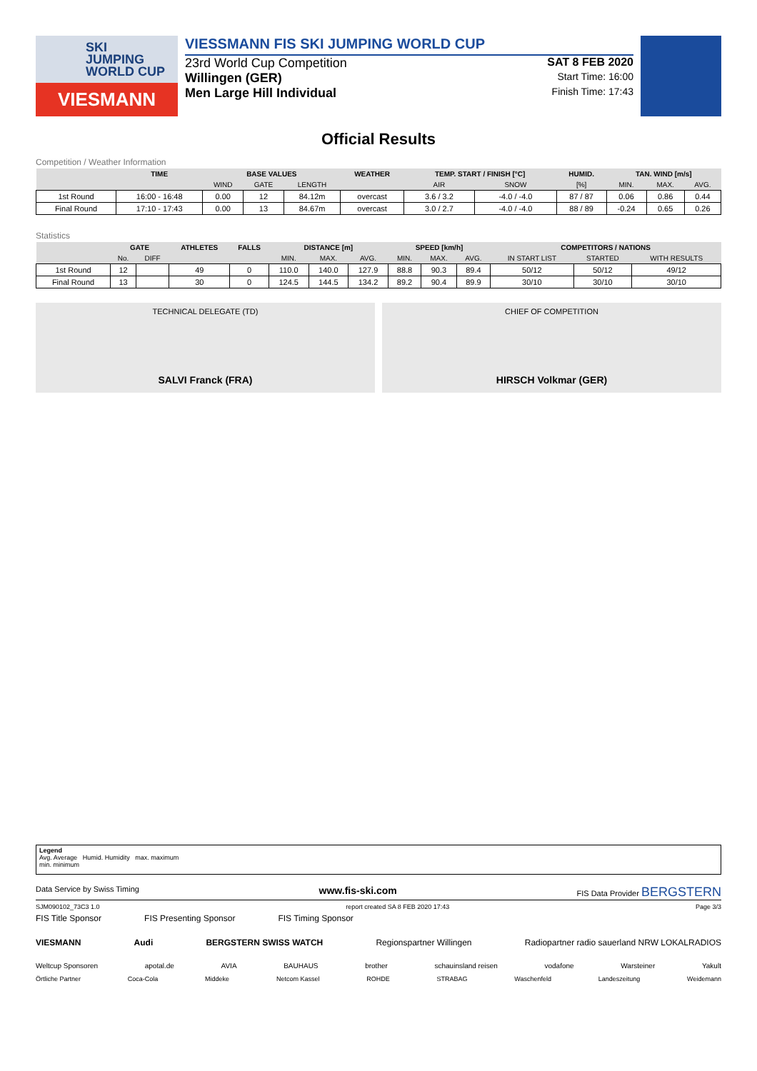SKI
JUMPING
WORLD CUP
VIESMANN
VIESSMANN FIS SKI JUMPING WORLD CUP
23rd World Cup Competition SAT 8 FEB 2020
Willingen (GER) Start Time: 16:00
Men Large Hill Individual Finish Time: 17:43
Official Results
Competition / Weather Information
| | TIME | BASE VALUES | | | WEATHER | TEMP. START / FINISH [°C] | | HUMID. | TAN. WIND [m/s] | | |
| --- | --- | --- | --- | --- | --- | --- | --- | --- | --- | --- | --- |
| | | WIND | GATE | LENGTH | | AIR | SNOW | [%] | MIN. | MAX. | AVG. |
| 1st Round | 16:00 - 16:48 | 0.00 | 12 | 84.12m | overcast | 3.6 / 3.2 | -4.0 / -4.0 | 87 / 87 | 0.06 | 0.86 | 0.44 |
| Final Round | 17:10 - 17:43 | 0.00 | 13 | 84.67m | overcast | 3.0 / 2.7 | -4.0 / -4.0 | 88 / 89 | -0.24 | 0.65 | 0.26 |
Statistics
| | GATE | | ATHLETES | FALLS | DISTANCE [m] | | | SPEED [km/h] | | | COMPETITORS / NATIONS | | |
| --- | --- | --- | --- | --- | --- | --- | --- | --- | --- | --- | --- | --- | --- |
| | No. | DIFF | | | MIN. | MAX. | AVG. | MIN. | MAX. | AVG. | IN START LIST | STARTED | WITH RESULTS |
| 1st Round | 12 | | 49 | 0 | 110.0 | 140.0 | 127.9 | 88.8 | 90.3 | 89.4 | 50/12 | 50/12 | 49/12 |
| Final Round | 13 | | 30 | 0 | 124.5 | 144.5 | 134.2 | 89.2 | 90.4 | 89.9 | 30/10 | 30/10 | 30/10 |
TECHNICAL DELEGATE (TD)
SALVI Franck (FRA)
CHIEF OF COMPETITION
HIRSCH Volkmar (GER)
Legend
Avg. Average Humid. Humidity max. maximum
min. minimum
Data Service by Swiss Timing www.fis-ski.com FIS Data Provider BERGSTERN
SJM090102_73C3 1.0 report created SA 8 FEB 2020 17:43 Page 3/3
FIS Title Sponsor FIS Presenting Sponsor FIS Timing Sponsor
VIESMANN Audi BERGSTERN SWISS WATCH Regionspartner Willingen Radiopartner radio sauerland NRW LOKALRADIOS
Weltcup Sponsoren apotal.de AVIA BAUHAUS brother schauinsland reisen vodafone Warsteiner Yakult
Örtliche Partner Coca-Cola Middeke Netcom Kassel ROHDE STRABAG Waschenfeld Landeszeitung Weidemann